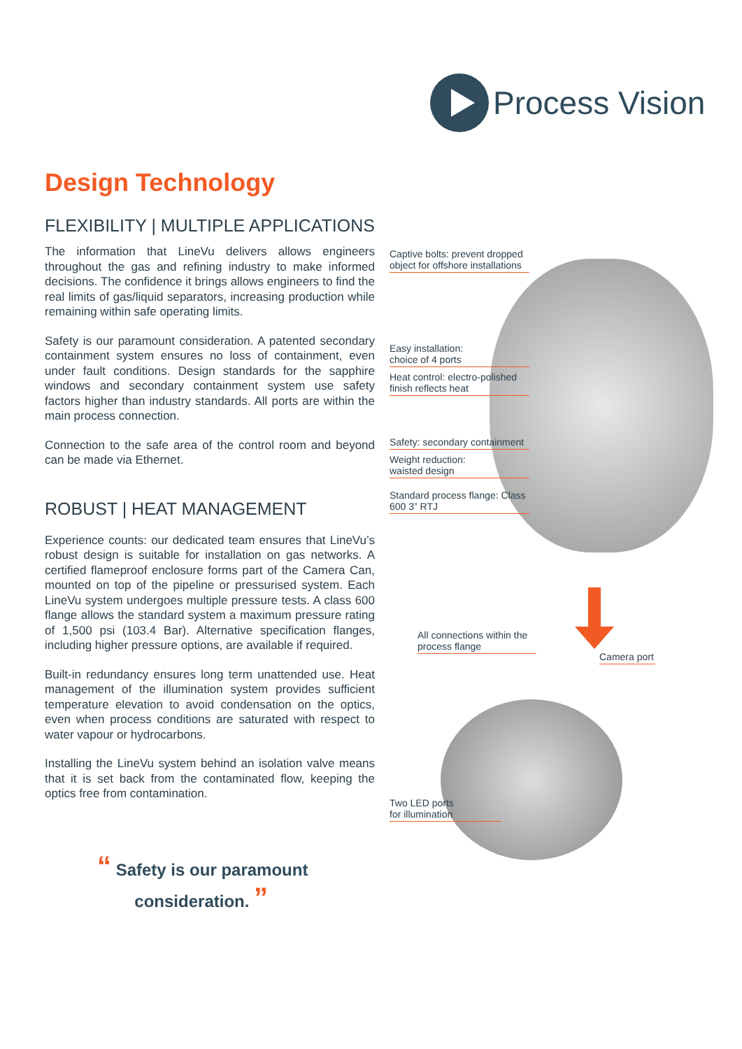Process Vision
Design Technology
FLEXIBILITY | MULTIPLE APPLICATIONS
The information that LineVu delivers allows engineers throughout the gas and refining industry to make informed decisions. The confidence it brings allows engineers to find the real limits of gas/liquid separators, increasing production while remaining within safe operating limits.
Safety is our paramount consideration. A patented secondary containment system ensures no loss of containment, even under fault conditions. Design standards for the sapphire windows and secondary containment system use safety factors higher than industry standards. All ports are within the main process connection.
Connection to the safe area of the control room and beyond can be made via Ethernet.
ROBUST | HEAT MANAGEMENT
Experience counts: our dedicated team ensures that LineVu’s robust design is suitable for installation on gas networks. A certified flameproof enclosure forms part of the Camera Can, mounted on top of the pipeline or pressurised system. Each LineVu system undergoes multiple pressure tests. A class 600 flange allows the standard system a maximum pressure rating of 1,500 psi (103.4 Bar). Alternative specification flanges, including higher pressure options, are available if required.
Built-in redundancy ensures long term unattended use. Heat management of the illumination system provides sufficient temperature elevation to avoid condensation on the optics, even when process conditions are saturated with respect to water vapour or hydrocarbons.
Installing the LineVu system behind an isolation valve means that it is set back from the contaminated flow, keeping the optics free from contamination.
“ Safety is our paramount
consideration. ”
Captive bolts: prevent dropped object for offshore installations
Easy installation:
choice of 4 ports
Heat control: electro-polished finish reflects heat
Safety: secondary containment
Weight reduction:
waisted design
Standard process flange: Class 600 3” RTJ
All connections within the process flange
Camera port
Two LED ports
for illumination